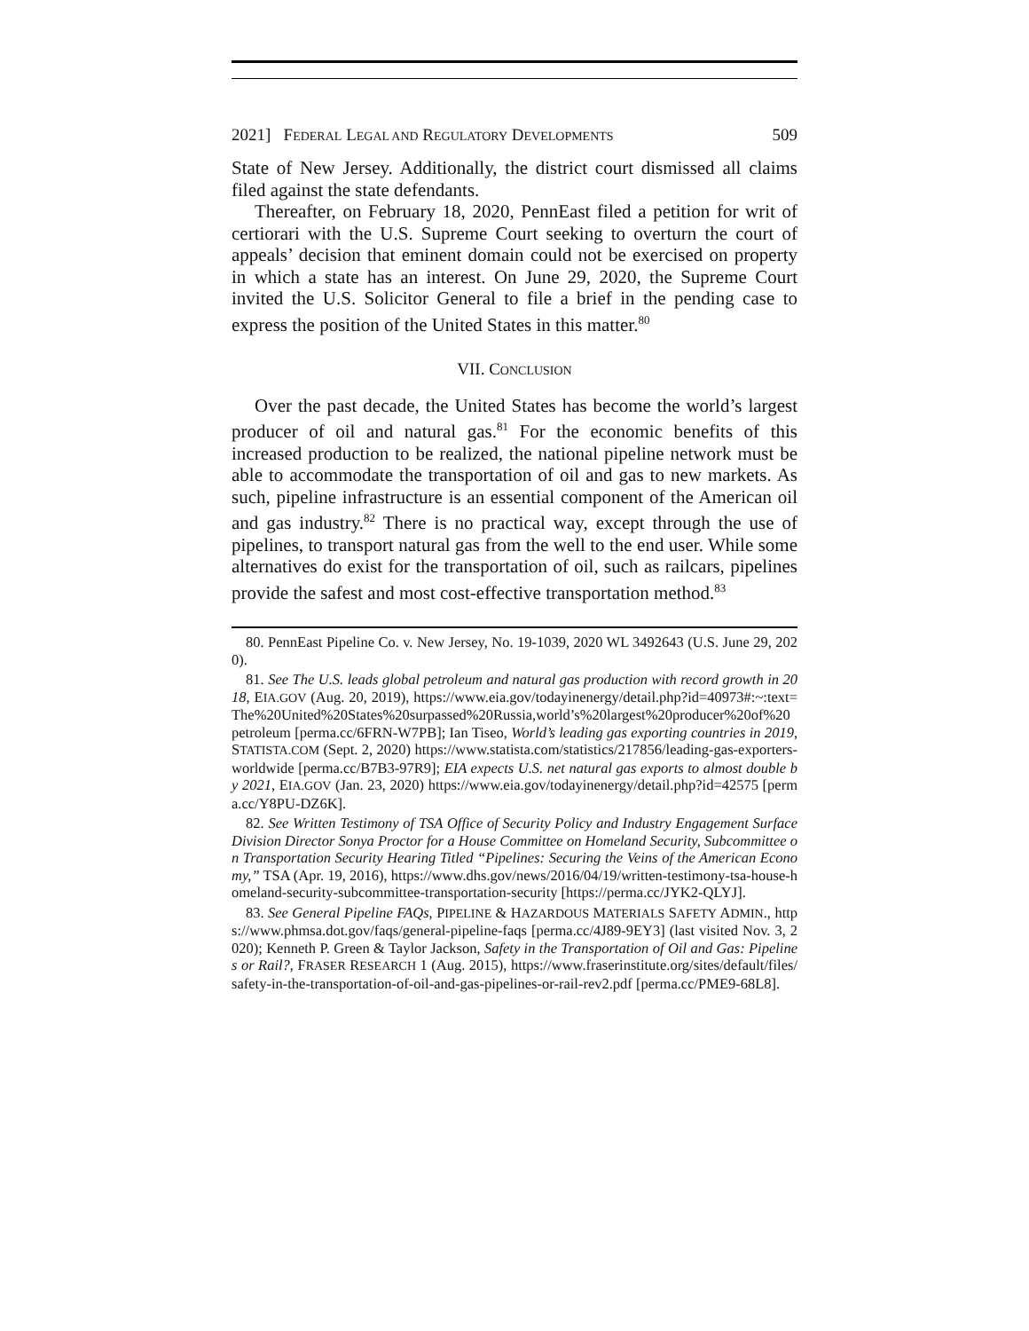2021] FEDERAL LEGAL AND REGULATORY DEVELOPMENTS 509
State of New Jersey. Additionally, the district court dismissed all claims filed against the state defendants.
Thereafter, on February 18, 2020, PennEast filed a petition for writ of certiorari with the U.S. Supreme Court seeking to overturn the court of appeals’ decision that eminent domain could not be exercised on property in which a state has an interest. On June 29, 2020, the Supreme Court invited the U.S. Solicitor General to file a brief in the pending case to express the position of the United States in this matter.<sup>80</sup>
VII. CONCLUSION
Over the past decade, the United States has become the world’s largest producer of oil and natural gas.<sup>81</sup> For the economic benefits of this increased production to be realized, the national pipeline network must be able to accommodate the transportation of oil and gas to new markets. As such, pipeline infrastructure is an essential component of the American oil and gas industry.<sup>82</sup> There is no practical way, except through the use of pipelines, to transport natural gas from the well to the end user. While some alternatives do exist for the transportation of oil, such as railcars, pipelines provide the safest and most cost-effective transportation method.<sup>83</sup>
80. PennEast Pipeline Co. v. New Jersey, No. 19-1039, 2020 WL 3492643 (U.S. June 29, 2020).
81. See The U.S. leads global petroleum and natural gas production with record growth in 2018, EIA.GOV (Aug. 20, 2019), https://www.eia.gov/todayinenergy/detail.php?id=40973#:~:text=The%20United%20States%20surpassed%20Russia,world’s%20largest%20producer%20of%20petroleum [perma.cc/6FRN-W7PB]; Ian Tiseo, World’s leading gas exporting countries in 2019, STATISTA.COM (Sept. 2, 2020) https://www.statista.com/statistics/217856/leading-gas-exporters-worldwide [perma.cc/B7B3-97R9]; EIA expects U.S. net natural gas exports to almost double by 2021, EIA.GOV (Jan. 23, 2020) https://www.eia.gov/todayinenergy/detail.php?id=42575 [perma.cc/Y8PU-DZ6K].
82. See Written Testimony of TSA Office of Security Policy and Industry Engagement Surface Division Director Sonya Proctor for a House Committee on Homeland Security, Subcommittee on Transportation Security Hearing Titled “Pipelines: Securing the Veins of the American Economy,” TSA (Apr. 19, 2016), https://www.dhs.gov/news/2016/04/19/written-testimony-tsa-house-homeland-security-subcommittee-transportation-security [https://perma.cc/JYK2-QLYJ].
83. See General Pipeline FAQs, PIPELINE & HAZARDOUS MATERIALS SAFETY ADMIN., https://www.phmsa.dot.gov/faqs/general-pipeline-faqs [perma.cc/4J89-9EY3] (last visited Nov. 3, 2020); Kenneth P. Green & Taylor Jackson, Safety in the Transportation of Oil and Gas: Pipelines or Rail?, FRASER RESEARCH 1 (Aug. 2015), https://www.fraserinstitute.org/sites/default/files/safety-in-the-transportation-of-oil-and-gas-pipelines-or-rail-rev2.pdf [perma.cc/PME9-68L8].